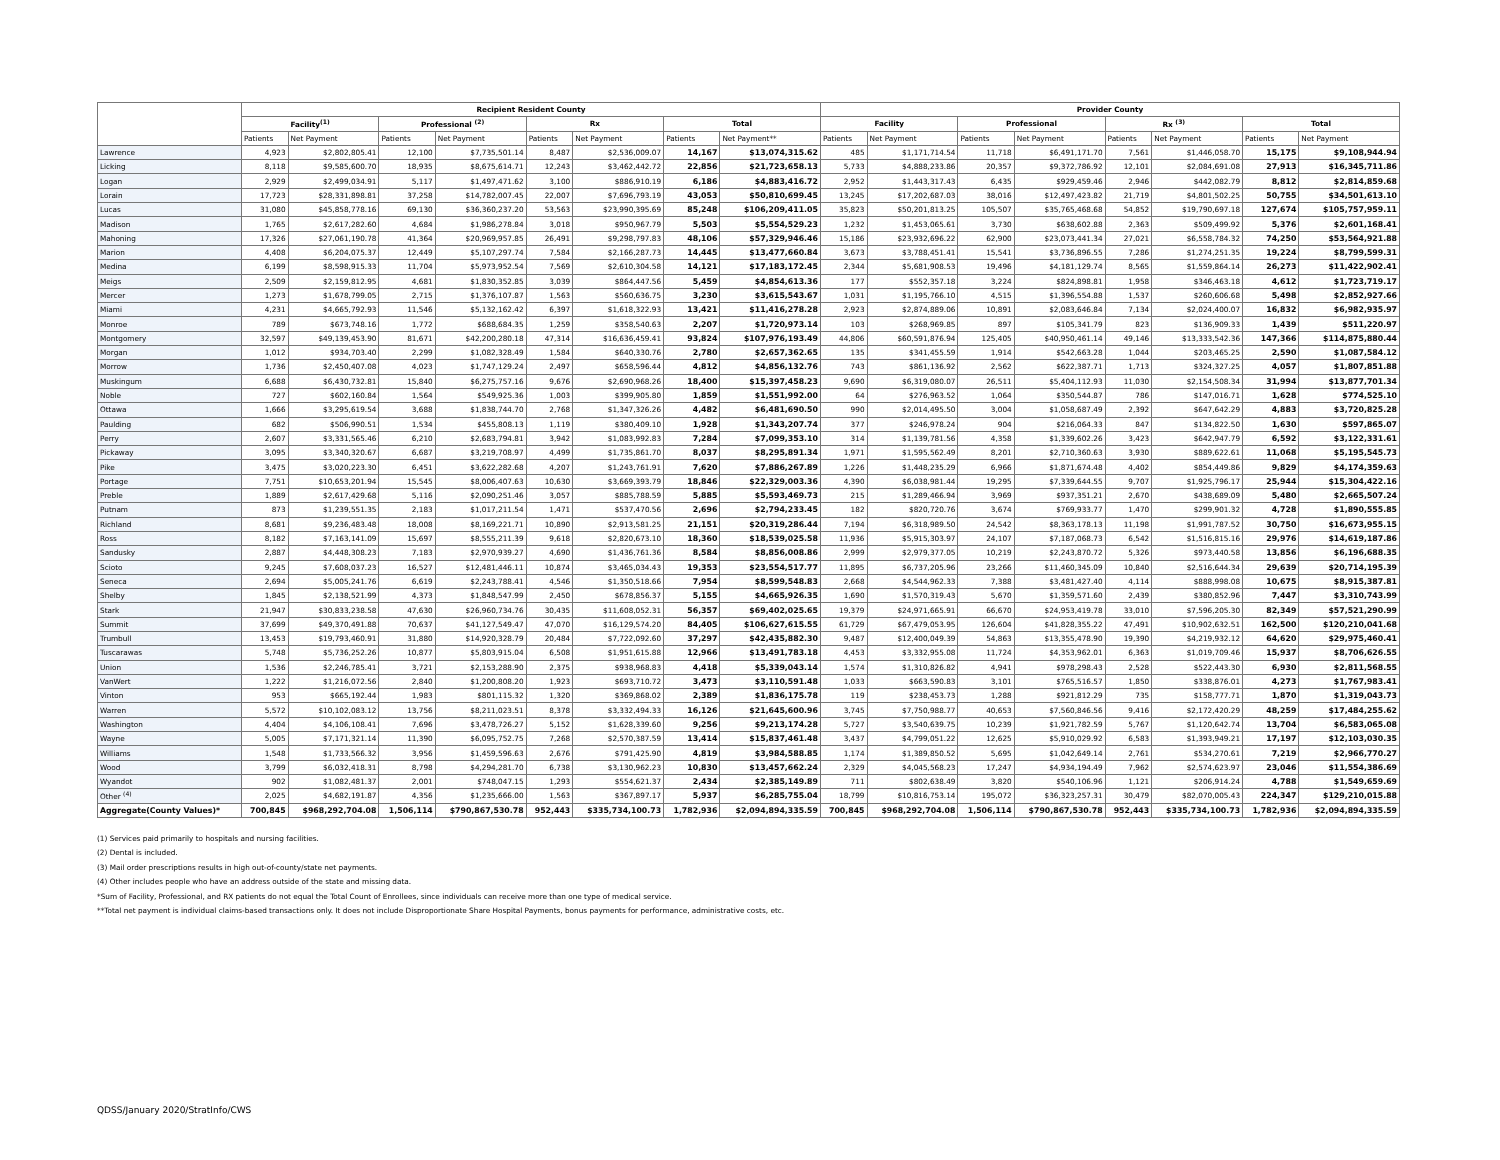| | Recipient Resident County | | | | | | | | Provider County | | | | | | | |
| --- | --- | --- | --- | --- | --- | --- | --- | --- | --- | --- | --- | --- | --- | --- | --- | --- |
| | Facility<sup>(1)</sup> | | Professional <sup>(2)</sup> | | Rx | | Total | | Facility | | Professional | | Rx <sup>(3)</sup> | | Total | |
| | Patients | Net Payment | Patients | Net Payment | Patients | Net Payment | Patients | Net Payment** | Patients | Net Payment | Patients | Net Payment | Patients | Net Payment | Patients | Net Payment |
| Lawrence | 4,923 | $2,802,805.41 | 12,100 | $7,735,501.14 | 8,487 | $2,536,009.07 | 14,167 | $13,074,315.62 | 485 | $1,171,714.54 | 11,718 | $6,491,171.70 | 7,561 | $1,446,058.70 | 15,175 | $9,108,944.94 |
| Licking | 8,118 | $9,585,600.70 | 18,935 | $8,675,614.71 | 12,243 | $3,462,442.72 | 22,856 | $21,723,658.13 | 5,733 | $4,888,233.86 | 20,357 | $9,372,786.92 | 12,101 | $2,084,691.08 | 27,913 | $16,345,711.86 |
| Logan | 2,929 | $2,499,034.91 | 5,117 | $1,497,471.62 | 3,100 | $886,910.19 | 6,186 | $4,883,416.72 | 2,952 | $1,443,317.43 | 6,435 | $929,459.46 | 2,946 | $442,082.79 | 8,812 | $2,814,859.68 |
| Lorain | 17,723 | $28,331,898.81 | 37,258 | $14,782,007.45 | 22,007 | $7,696,793.19 | 43,053 | $50,810,699.45 | 13,245 | $17,202,687.03 | 38,016 | $12,497,423.82 | 21,719 | $4,801,502.25 | 50,755 | $34,501,613.10 |
| Lucas | 31,080 | $45,858,778.16 | 69,130 | $36,360,237.20 | 53,563 | $23,990,395.69 | 85,248 | $106,209,411.05 | 35,823 | $50,201,813.25 | 105,507 | $35,765,468.68 | 54,852 | $19,790,697.18 | 127,674 | $105,757,959.11 |
| Madison | 1,765 | $2,617,282.60 | 4,684 | $1,986,278.84 | 3,018 | $950,967.79 | 5,503 | $5,554,529.23 | 1,232 | $1,453,065.61 | 3,730 | $638,602.88 | 2,363 | $509,499.92 | 5,376 | $2,601,168.41 |
| Mahoning | 17,326 | $27,061,190.78 | 41,364 | $20,969,957.85 | 26,491 | $9,298,797.83 | 48,106 | $57,329,946.46 | 15,186 | $23,932,696.22 | 62,900 | $23,073,441.34 | 27,021 | $6,558,784.32 | 74,250 | $53,564,921.88 |
| Marion | 4,408 | $6,204,075.37 | 12,449 | $5,107,297.74 | 7,584 | $2,166,287.73 | 14,445 | $13,477,660.84 | 3,673 | $3,788,451.41 | 15,541 | $3,736,896.55 | 7,286 | $1,274,251.35 | 19,224 | $8,799,599.31 |
| Medina | 6,199 | $8,598,915.33 | 11,704 | $5,973,952.54 | 7,569 | $2,610,304.58 | 14,121 | $17,183,172.45 | 2,344 | $5,681,908.53 | 19,496 | $4,181,129.74 | 8,565 | $1,559,864.14 | 26,273 | $11,422,902.41 |
| Meigs | 2,509 | $2,159,812.95 | 4,681 | $1,830,352.85 | 3,039 | $864,447.56 | 5,459 | $4,854,613.36 | 177 | $552,357.18 | 3,224 | $824,898.81 | 1,958 | $346,463.18 | 4,612 | $1,723,719.17 |
| Mercer | 1,273 | $1,678,799.05 | 2,715 | $1,376,107.87 | 1,563 | $560,636.75 | 3,230 | $3,615,543.67 | 1,031 | $1,195,766.10 | 4,515 | $1,396,554.88 | 1,537 | $260,606.68 | 5,498 | $2,852,927.66 |
| Miami | 4,231 | $4,665,792.93 | 11,546 | $5,132,162.42 | 6,397 | $1,618,322.93 | 13,421 | $11,416,278.28 | 2,923 | $2,874,889.06 | 10,891 | $2,083,646.84 | 7,134 | $2,024,400.07 | 16,832 | $6,982,935.97 |
| Monroe | 789 | $673,748.16 | 1,772 | $688,684.35 | 1,259 | $358,540.63 | 2,207 | $1,720,973.14 | 103 | $268,969.85 | 897 | $105,341.79 | 823 | $136,909.33 | 1,439 | $511,220.97 |
| Montgomery | 32,597 | $49,139,453.90 | 81,671 | $42,200,280.18 | 47,314 | $16,636,459.41 | 93,824 | $107,976,193.49 | 44,806 | $60,591,876.94 | 125,405 | $40,950,461.14 | 49,146 | $13,333,542.36 | 147,366 | $114,875,880.44 |
| Morgan | 1,012 | $934,703.40 | 2,299 | $1,082,328.49 | 1,584 | $640,330.76 | 2,780 | $2,657,362.65 | 135 | $341,455.59 | 1,914 | $542,663.28 | 1,044 | $203,465.25 | 2,590 | $1,087,584.12 |
| Morrow | 1,736 | $2,450,407.08 | 4,023 | $1,747,129.24 | 2,497 | $658,596.44 | 4,812 | $4,856,132.76 | 743 | $861,136.92 | 2,562 | $622,387.71 | 1,713 | $324,327.25 | 4,057 | $1,807,851.88 |
| Muskingum | 6,688 | $6,430,732.81 | 15,840 | $6,275,757.16 | 9,676 | $2,690,968.26 | 18,400 | $15,397,458.23 | 9,690 | $6,319,080.07 | 26,511 | $5,404,112.93 | 11,030 | $2,154,508.34 | 31,994 | $13,877,701.34 |
| Noble | 727 | $602,160.84 | 1,564 | $549,925.36 | 1,003 | $399,905.80 | 1,859 | $1,551,992.00 | 64 | $276,963.52 | 1,064 | $350,544.87 | 786 | $147,016.71 | 1,628 | $774,525.10 |
| Ottawa | 1,666 | $3,295,619.54 | 3,688 | $1,838,744.70 | 2,768 | $1,347,326.26 | 4,482 | $6,481,690.50 | 990 | $2,014,495.50 | 3,004 | $1,058,687.49 | 2,392 | $647,642.29 | 4,883 | $3,720,825.28 |
| Paulding | 682 | $506,990.51 | 1,534 | $455,808.13 | 1,119 | $380,409.10 | 1,928 | $1,343,207.74 | 377 | $246,978.24 | 904 | $216,064.33 | 847 | $134,822.50 | 1,630 | $597,865.07 |
| Perry | 2,607 | $3,331,565.46 | 6,210 | $2,683,794.81 | 3,942 | $1,083,992.83 | 7,284 | $7,099,353.10 | 314 | $1,139,781.56 | 4,358 | $1,339,602.26 | 3,423 | $642,947.79 | 6,592 | $3,122,331.61 |
| Pickaway | 3,095 | $3,340,320.67 | 6,687 | $3,219,708.97 | 4,499 | $1,735,861.70 | 8,037 | $8,295,891.34 | 1,971 | $1,595,562.49 | 8,201 | $2,710,360.63 | 3,930 | $889,622.61 | 11,068 | $5,195,545.73 |
| Pike | 3,475 | $3,020,223.30 | 6,451 | $3,622,282.68 | 4,207 | $1,243,761.91 | 7,620 | $7,886,267.89 | 1,226 | $1,448,235.29 | 6,966 | $1,871,674.48 | 4,402 | $854,449.86 | 9,829 | $4,174,359.63 |
| Portage | 7,751 | $10,653,201.94 | 15,545 | $8,006,407.63 | 10,630 | $3,669,393.79 | 18,846 | $22,329,003.36 | 4,390 | $6,038,981.44 | 19,295 | $7,339,644.55 | 9,707 | $1,925,796.17 | 25,944 | $15,304,422.16 |
| Preble | 1,889 | $2,617,429.68 | 5,116 | $2,090,251.46 | 3,057 | $885,788.59 | 5,885 | $5,593,469.73 | 215 | $1,289,466.94 | 3,969 | $937,351.21 | 2,670 | $438,689.09 | 5,480 | $2,665,507.24 |
| Putnam | 873 | $1,239,551.35 | 2,183 | $1,017,211.54 | 1,471 | $537,470.56 | 2,696 | $2,794,233.45 | 182 | $820,720.76 | 3,674 | $769,933.77 | 1,470 | $299,901.32 | 4,728 | $1,890,555.85 |
| Richland | 8,681 | $9,236,483.48 | 18,008 | $8,169,221.71 | 10,890 | $2,913,581.25 | 21,151 | $20,319,286.44 | 7,194 | $6,318,989.50 | 24,542 | $8,363,178.13 | 11,198 | $1,991,787.52 | 30,750 | $16,673,955.15 |
| Ross | 8,182 | $7,163,141.09 | 15,697 | $8,555,211.39 | 9,618 | $2,820,673.10 | 18,360 | $18,539,025.58 | 11,936 | $5,915,303.97 | 24,107 | $7,187,068.73 | 6,542 | $1,516,815.16 | 29,976 | $14,619,187.86 |
| Sandusky | 2,887 | $4,448,308.23 | 7,183 | $2,970,939.27 | 4,690 | $1,436,761.36 | 8,584 | $8,856,008.86 | 2,999 | $2,979,377.05 | 10,219 | $2,243,870.72 | 5,326 | $973,440.58 | 13,856 | $6,196,688.35 |
| Scioto | 9,245 | $7,608,037.23 | 16,527 | $12,481,446.11 | 10,874 | $3,465,034.43 | 19,353 | $23,554,517.77 | 11,895 | $6,737,205.96 | 23,266 | $11,460,345.09 | 10,840 | $2,516,644.34 | 29,639 | $20,714,195.39 |
| Seneca | 2,694 | $5,005,241.76 | 6,619 | $2,243,788.41 | 4,546 | $1,350,518.66 | 7,954 | $8,599,548.83 | 2,668 | $4,544,962.33 | 7,388 | $3,481,427.40 | 4,114 | $888,998.08 | 10,675 | $8,915,387.81 |
| Shelby | 1,845 | $2,138,521.99 | 4,373 | $1,848,547.99 | 2,450 | $678,856.37 | 5,155 | $4,665,926.35 | 1,690 | $1,570,319.43 | 5,670 | $1,359,571.60 | 2,439 | $380,852.96 | 7,447 | $3,310,743.99 |
| Stark | 21,947 | $30,833,238.58 | 47,630 | $26,960,734.76 | 30,435 | $11,608,052.31 | 56,357 | $69,402,025.65 | 19,379 | $24,971,665.91 | 66,670 | $24,953,419.78 | 33,010 | $7,596,205.30 | 82,349 | $57,521,290.99 |
| Summit | 37,699 | $49,370,491.88 | 70,637 | $41,127,549.47 | 47,070 | $16,129,574.20 | 84,405 | $106,627,615.55 | 61,729 | $67,479,053.95 | 126,604 | $41,828,355.22 | 47,491 | $10,902,632.51 | 162,500 | $120,210,041.68 |
| Trumbull | 13,453 | $19,793,460.91 | 31,880 | $14,920,328.79 | 20,484 | $7,722,092.60 | 37,297 | $42,435,882.30 | 9,487 | $12,400,049.39 | 54,863 | $13,355,478.90 | 19,390 | $4,219,932.12 | 64,620 | $29,975,460.41 |
| Tuscarawas | 5,748 | $5,736,252.26 | 10,877 | $5,803,915.04 | 6,508 | $1,951,615.88 | 12,966 | $13,491,783.18 | 4,453 | $3,332,955.08 | 11,724 | $4,353,962.01 | 6,363 | $1,019,709.46 | 15,937 | $8,706,626.55 |
| Union | 1,536 | $2,246,785.41 | 3,721 | $2,153,288.90 | 2,375 | $938,968.83 | 4,418 | $5,339,043.14 | 1,574 | $1,310,826.82 | 4,941 | $978,298.43 | 2,528 | $522,443.30 | 6,930 | $2,811,568.55 |
| VanWert | 1,222 | $1,216,072.56 | 2,840 | $1,200,808.20 | 1,923 | $693,710.72 | 3,473 | $3,110,591.48 | 1,033 | $663,590.83 | 3,101 | $765,516.57 | 1,850 | $338,876.01 | 4,273 | $1,767,983.41 |
| Vinton | 953 | $665,192.44 | 1,983 | $801,115.32 | 1,320 | $369,868.02 | 2,389 | $1,836,175.78 | 119 | $238,453.73 | 1,288 | $921,812.29 | 735 | $158,777.71 | 1,870 | $1,319,043.73 |
| Warren | 5,572 | $10,102,083.12 | 13,756 | $8,211,023.51 | 8,378 | $3,332,494.33 | 16,126 | $21,645,600.96 | 3,745 | $7,750,988.77 | 40,653 | $7,560,846.56 | 9,416 | $2,172,420.29 | 48,259 | $17,484,255.62 |
| Washington | 4,404 | $4,106,108.41 | 7,696 | $3,478,726.27 | 5,152 | $1,628,339.60 | 9,256 | $9,213,174.28 | 5,727 | $3,540,639.75 | 10,239 | $1,921,782.59 | 5,767 | $1,120,642.74 | 13,704 | $6,583,065.08 |
| Wayne | 5,005 | $7,171,321.14 | 11,390 | $6,095,752.75 | 7,268 | $2,570,387.59 | 13,414 | $15,837,461.48 | 3,437 | $4,799,051.22 | 12,625 | $5,910,029.92 | 6,583 | $1,393,949.21 | 17,197 | $12,103,030.35 |
| Williams | 1,548 | $1,733,566.32 | 3,956 | $1,459,596.63 | 2,676 | $791,425.90 | 4,819 | $3,984,588.85 | 1,174 | $1,389,850.52 | 5,695 | $1,042,649.14 | 2,761 | $534,270.61 | 7,219 | $2,966,770.27 |
| Wood | 3,799 | $6,032,418.31 | 8,798 | $4,294,281.70 | 6,738 | $3,130,962.23 | 10,830 | $13,457,662.24 | 2,329 | $4,045,568.23 | 17,247 | $4,934,194.49 | 7,962 | $2,574,623.97 | 23,046 | $11,554,386.69 |
| Wyandot | 902 | $1,082,481.37 | 2,001 | $748,047.15 | 1,293 | $554,621.37 | 2,434 | $2,385,149.89 | 711 | $802,638.49 | 3,820 | $540,106.96 | 1,121 | $206,914.24 | 4,788 | $1,549,659.69 |
| Other <sup>(4)</sup> | 2,025 | $4,682,191.87 | 4,356 | $1,235,666.00 | 1,563 | $367,897.17 | 5,937 | $6,285,755.04 | 18,799 | $10,816,753.14 | 195,072 | $36,323,257.31 | 30,479 | $82,070,005.43 | 224,347 | $129,210,015.88 |
| Aggregate(County Values)* | 700,845 | $968,292,704.08 | 1,506,114 | $790,867,530.78 | 952,443 | $335,734,100.73 | 1,782,936 | $2,094,894,335.59 | 700,845 | $968,292,704.08 | 1,506,114 | $790,867,530.78 | 952,443 | $335,734,100.73 | 1,782,936 | $2,094,894,335.59 |
(1) Services paid primarily to hospitals and nursing facilities.
(2) Dental is included.
(3) Mail order prescriptions results in high out-of-county/state net payments.
(4) Other includes people who have an address outside of the state and missing data.
*Sum of Facility, Professional, and RX patients do not equal the Total Count of Enrollees, since individuals can receive more than one type of medical service.
**Total net payment is individual claims-based transactions only. It does not include Disproportionate Share Hospital Payments, bonus payments for performance, administrative costs, etc.
QDSS/January 2020/StratInfo/CWS